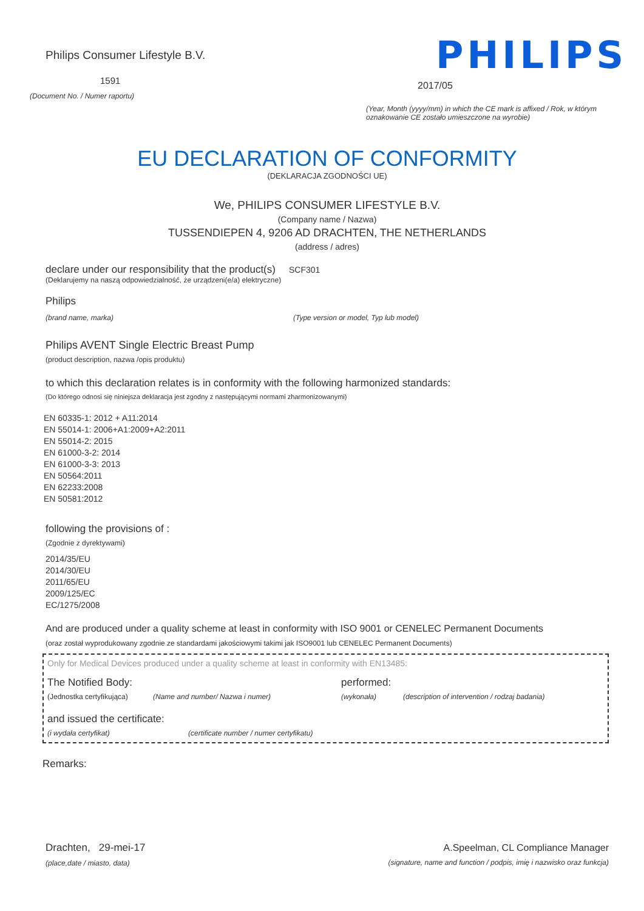Philips Consumer Lifestyle B.V.
1591
(Document No. / Numer raportu)
PHILIPS
2017/05
(Year, Month (yyyy/mm) in which the CE mark is affixed / Rok, w którym oznakowanie CE zostało umieszczone na wyrobie)
EU DECLARATION OF CONFORMITY
(DEKLARACJA ZGODNOŚCI UE)
We, PHILIPS CONSUMER LIFESTYLE B.V.
(Company name / Nazwa)
TUSSENDIEPEN 4, 9206 AD DRACHTEN, THE NETHERLANDS
(address / adres)
declare under our responsibility that the product(s) SCF301
(Deklarujemy na naszą odpowiedzialność, że urządzeni(e/a) elektryczne)
Philips
(brand name, marka) (Type version or model, Typ lub model)
Philips AVENT Single Electric Breast Pump
(product description, nazwa /opis produktu)
to which this declaration relates is in conformity with the following harmonized standards:
(Do którego odnosi się niniejsza deklaracja jest zgodny z następującymi normami zharmonizowanymi)
EN 60335-1: 2012 + A11:2014
EN 55014-1: 2006+A1:2009+A2:2011
EN 55014-2: 2015
EN 61000-3-2: 2014
EN 61000-3-3: 2013
EN 50564:2011
EN 62233:2008
EN 50581:2012
following the provisions of :
(Zgodnie z dyrektywami)
2014/35/EU
2014/30/EU
2011/65/EU
2009/125/EC
EC/1275/2008
And are produced under a quality scheme at least in conformity with ISO 9001 or CENELEC Permanent Documents
(oraz został wyprodukowany zgodnie ze standardami jakościowymi takimi jak ISO9001 lub CENELEC Permanent Documents)
Only for Medical Devices produced under a quality scheme at least in conformity with EN13485:
The Notified Body: performed:
(Jednostka certyfikująca) (Name and number/ Nazwa i numer) (wykonała) (description of intervention / rodzaj badania)
and issued the certificate:
(i wydała certyfikat) (certificate number / numer certyfikatu)
Remarks:
Drachten, 29-mei-17
(place,date / miasto, data)
A.Speelman, CL Compliance Manager
(signature, name and function / podpis, imię i nazwisko oraz funkcja)